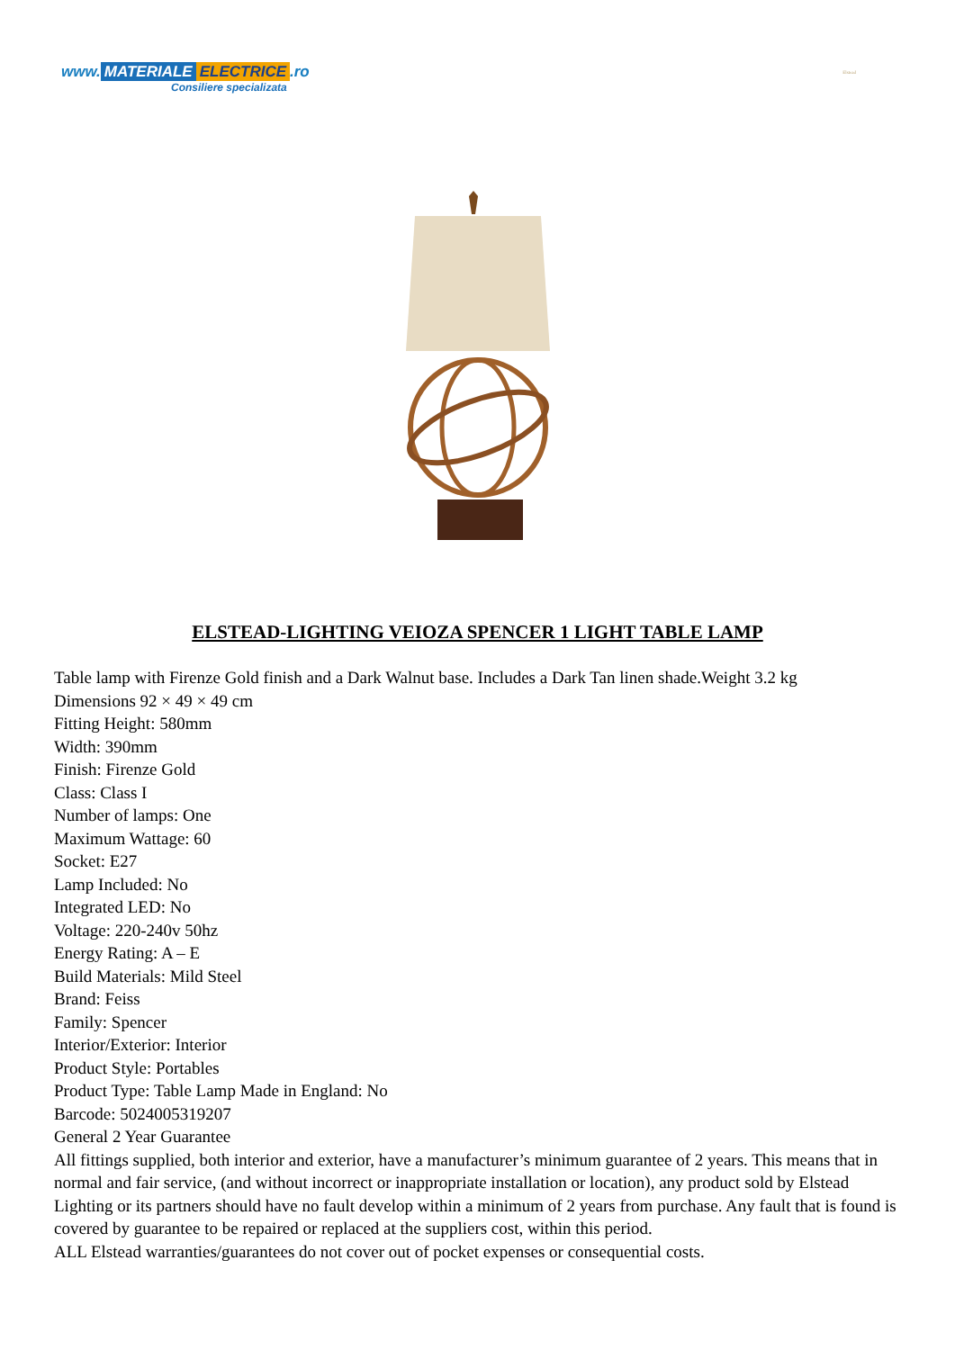www. MATERIALE ELECTRICE.ro
Consiliere specializata
Elstead
ELSTEAD-LIGHTING VEIOZA SPENCER 1 LIGHT TABLE LAMP
Table lamp with Firenze Gold finish and a Dark Walnut base. Includes a Dark Tan linen shade.Weight 3.2 kg
Dimensions 92 × 49 × 49 cm
Fitting Height: 580mm
Width: 390mm
Finish: Firenze Gold
Class: Class I
Number of lamps: One
Maximum Wattage: 60
Socket: E27
Lamp Included: No
Integrated LED: No
Voltage: 220-240v 50hz
Energy Rating: A – E
Build Materials: Mild Steel
Brand: Feiss
Family: Spencer
Interior/Exterior: Interior
Product Style: Portables
Product Type: Table Lamp Made in England: No
Barcode: 5024005319207
General 2 Year Guarantee
All fittings supplied, both interior and exterior, have a manufacturer’s minimum guarantee of 2 years. This means that in normal and fair service, (and without incorrect or inappropriate installation or location), any product sold by Elstead Lighting or its partners should have no fault develop within a minimum of 2 years from purchase. Any fault that is found is covered by guarantee to be repaired or replaced at the suppliers cost, within this period.
ALL Elstead warranties/guarantees do not cover out of pocket expenses or consequential costs.